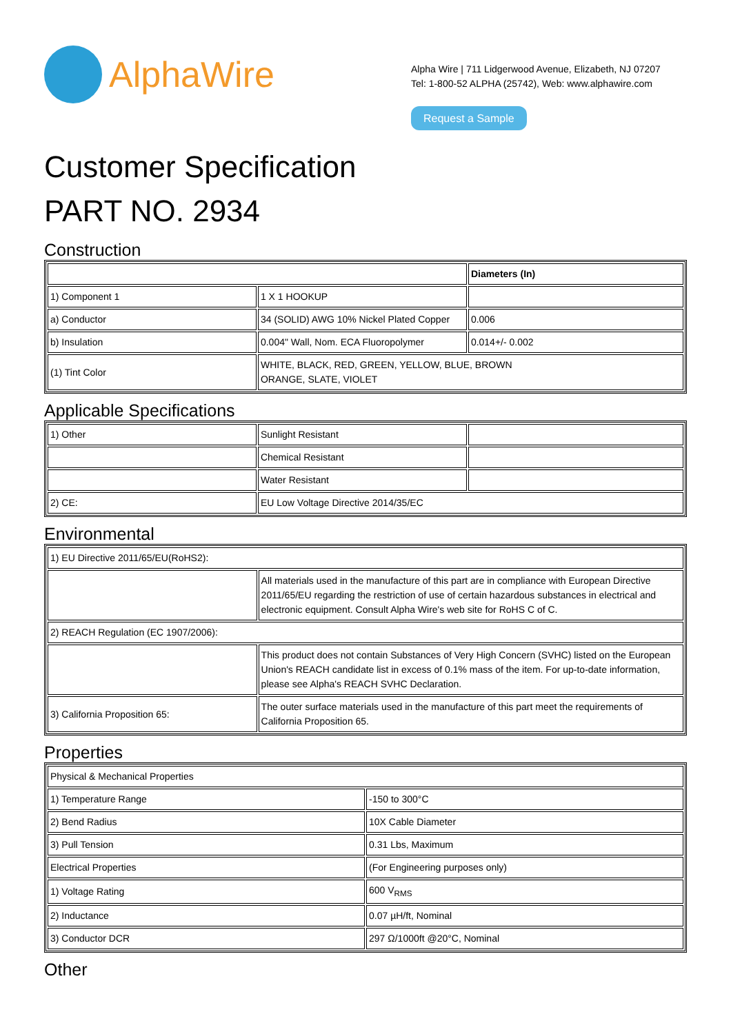AlphaWire
Alpha Wire | 711 Lidgerwood Avenue, Elizabeth, NJ 07207
Tel: 1-800-52 ALPHA (25742), Web: www.alphawire.com
Request a Sample
Customer Specification
PART NO. 2934
Construction
| | | Diameters (In) |
| --- | --- | --- |
| 1) Component 1 | 1 X 1 HOOKUP | |
| a) Conductor | 34 (SOLID) AWG 10% Nickel Plated Copper | 0.006 |
| b) Insulation | 0.004" Wall, Nom. ECA Fluoropolymer | 0.014+/- 0.002 |
| (1) Tint Color | WHITE, BLACK, RED, GREEN, YELLOW, BLUE, BROWN ORANGE, SLATE, VIOLET | |
Applicable Specifications
| 1) Other | Sunlight Resistant | |
| | Chemical Resistant | |
| | Water Resistant | |
| 2) CE: | EU Low Voltage Directive 2014/35/EC | |
Environmental
| 1) EU Directive 2011/65/EU(RoHS2): | |
| | All materials used in the manufacture of this part are in compliance with European Directive 2011/65/EU regarding the restriction of use of certain hazardous substances in electrical and electronic equipment. Consult Alpha Wire's web site for RoHS C of C. |
| 2) REACH Regulation (EC 1907/2006): | |
| | This product does not contain Substances of Very High Concern (SVHC) listed on the European Union's REACH candidate list in excess of 0.1% mass of the item. For up-to-date information, please see Alpha's REACH SVHC Declaration. |
| 3) California Proposition 65: | The outer surface materials used in the manufacture of this part meet the requirements of California Proposition 65. |
Properties
| Physical & Mechanical Properties | |
| 1) Temperature Range | -150 to 300°C |
| 2) Bend Radius | 10X Cable Diameter |
| 3) Pull Tension | 0.31 Lbs, Maximum |
| Electrical Properties | (For Engineering purposes only) |
| 1) Voltage Rating | 600 V<sub>RMS</sub> |
| 2) Inductance | 0.07 µH/ft, Nominal |
| 3) Conductor DCR | 297 Ω/1000ft @20°C, Nominal |
Other